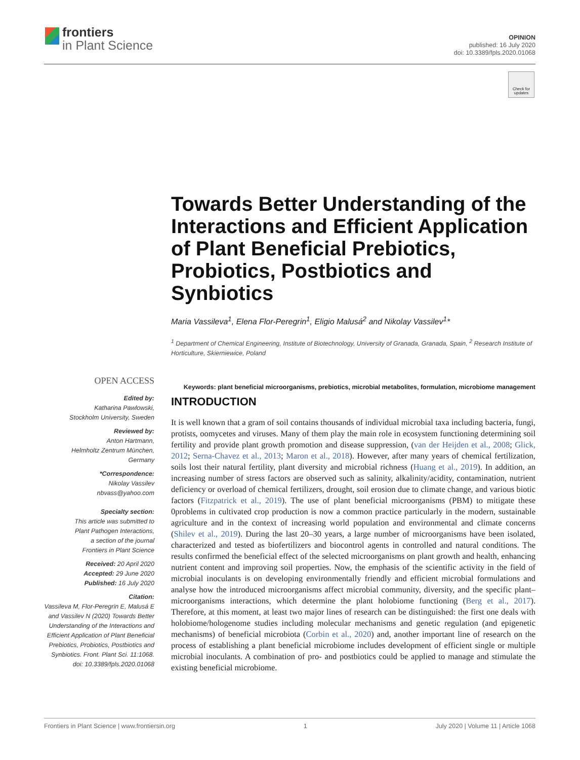frontiers
in Plant Science
OPINION
published: 16 July 2020
doi: 10.3389/fpls.2020.01068
Check for updates
Towards Better Understanding of the Interactions and Efficient Application of Plant Beneficial Prebiotics, Probiotics, Postbiotics and Synbiotics
Maria Vassileva<sup>1</sup>, Elena Flor-Peregrin<sup>1</sup>, Eligio Malusá<sup>2</sup> and Nikolay Vassilev<sup>1</sup>*
<sup>1</sup> Department of Chemical Engineering, Institute of Biotechnology, University of Granada, Granada, Spain, <sup>2</sup> Research Institute of Horticulture, Skierniewice, Poland
Keywords: plant beneficial microorganisms, prebiotics, microbial metabolites, formulation, microbiome management
OPEN ACCESS
Edited by:
Katharina Pawlowski,
Stockholm University, Sweden
Reviewed by:
Anton Hartmann,
Helmholtz Zentrum München,
Germany
*Correspondence:
Nikolay Vassilev
nbvass@yahoo.com
Specialty section:
This article was submitted to
Plant Pathogen Interactions,
a section of the journal
Frontiers in Plant Science
Received: 20 April 2020
Accepted: 29 June 2020
Published: 16 July 2020
Citation:
Vassileva M, Flor-Peregrin E, Malusá E and Vassilev N (2020) Towards Better Understanding of the Interactions and Efficient Application of Plant Beneficial Prebiotics, Probiotics, Postbiotics and Synbiotics. Front. Plant Sci. 11:1068. doi: 10.3389/fpls.2020.01068
INTRODUCTION
It is well known that a gram of soil contains thousands of individual microbial taxa including bacteria, fungi, protists, oomycetes and viruses. Many of them play the main role in ecosystem functioning determining soil fertility and provide plant growth promotion and disease suppression, (van der Heijden et al., 2008; Glick, 2012; Serna-Chavez et al., 2013; Maron et al., 2018). However, after many years of chemical fertilization, soils lost their natural fertility, plant diversity and microbial richness (Huang et al., 2019). In addition, an increasing number of stress factors are observed such as salinity, alkalinity/acidity, contamination, nutrient deficiency or overload of chemical fertilizers, drought, soil erosion due to climate change, and various biotic factors (Fitzpatrick et al., 2019). The use of plant beneficial microorganisms (PBM) to mitigate these 0problems in cultivated crop production is now a common practice particularly in the modern, sustainable agriculture and in the context of increasing world population and environmental and climate concerns (Shilev et al., 2019). During the last 20–30 years, a large number of microorganisms have been isolated, characterized and tested as biofertilizers and biocontrol agents in controlled and natural conditions. The results confirmed the beneficial effect of the selected microorganisms on plant growth and health, enhancing nutrient content and improving soil properties. Now, the emphasis of the scientific activity in the field of microbial inoculants is on developing environmentally friendly and efficient microbial formulations and analyse how the introduced microorganisms affect microbial community, diversity, and the specific plant–microorganisms interactions, which determine the plant holobiome functioning (Berg et al., 2017). Therefore, at this moment, at least two major lines of research can be distinguished: the first one deals with holobiome/hologenome studies including molecular mechanisms and genetic regulation (and epigenetic mechanisms) of beneficial microbiota (Corbin et al., 2020) and, another important line of research on the process of establishing a plant beneficial microbiome includes development of efficient single or multiple microbial inoculants. A combination of pro- and postbiotics could be applied to manage and stimulate the existing beneficial microbiome.
Frontiers in Plant Science | www.frontiersin.org 1 July 2020 | Volume 11 | Article 1068